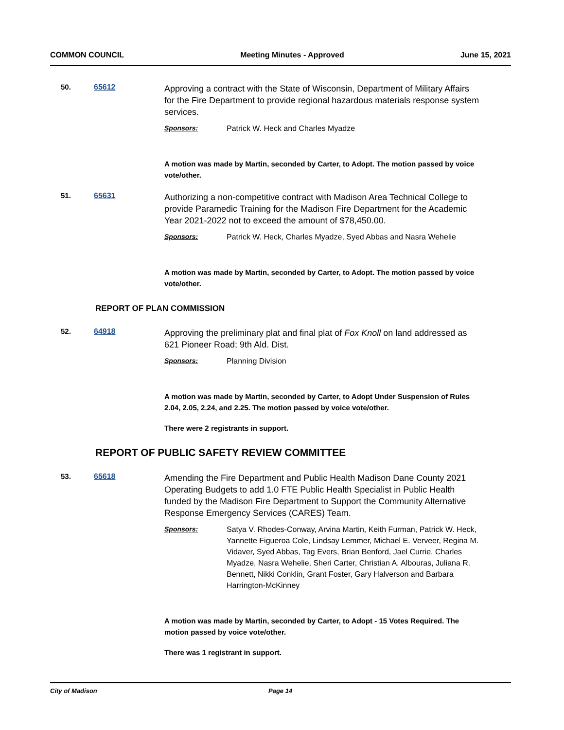COMMON COUNCIL Meeting Minutes - Approved June 15, 2021
50. 65612
Approving a contract with the State of Wisconsin, Department of Military Affairs for the Fire Department to provide regional hazardous materials response system services.
Sponsors: Patrick W. Heck and Charles Myadze
A motion was made by Martin, seconded by Carter, to Adopt. The motion passed by voice vote/other.
51. 65631
Authorizing a non-competitive contract with Madison Area Technical College to provide Paramedic Training for the Madison Fire Department for the Academic Year 2021-2022 not to exceed the amount of $78,450.00.
Sponsors: Patrick W. Heck, Charles Myadze, Syed Abbas and Nasra Wehelie
A motion was made by Martin, seconded by Carter, to Adopt. The motion passed by voice vote/other.
REPORT OF PLAN COMMISSION
52. 64918
Approving the preliminary plat and final plat of Fox Knoll on land addressed as 621 Pioneer Road; 9th Ald. Dist.
Sponsors: Planning Division
A motion was made by Martin, seconded by Carter, to Adopt Under Suspension of Rules 2.04, 2.05, 2.24, and 2.25. The motion passed by voice vote/other.
There were 2 registrants in support.
REPORT OF PUBLIC SAFETY REVIEW COMMITTEE
53. 65618
Amending the Fire Department and Public Health Madison Dane County 2021 Operating Budgets to add 1.0 FTE Public Health Specialist in Public Health funded by the Madison Fire Department to Support the Community Alternative Response Emergency Services (CARES) Team.
Sponsors: Satya V. Rhodes-Conway, Arvina Martin, Keith Furman, Patrick W. Heck, Yannette Figueroa Cole, Lindsay Lemmer, Michael E. Verveer, Regina M. Vidaver, Syed Abbas, Tag Evers, Brian Benford, Jael Currie, Charles Myadze, Nasra Wehelie, Sheri Carter, Christian A. Albouras, Juliana R. Bennett, Nikki Conklin, Grant Foster, Gary Halverson and Barbara Harrington-McKinney
A motion was made by Martin, seconded by Carter, to Adopt - 15 Votes Required. The motion passed by voice vote/other.
There was 1 registrant in support.
City of Madison Page 14